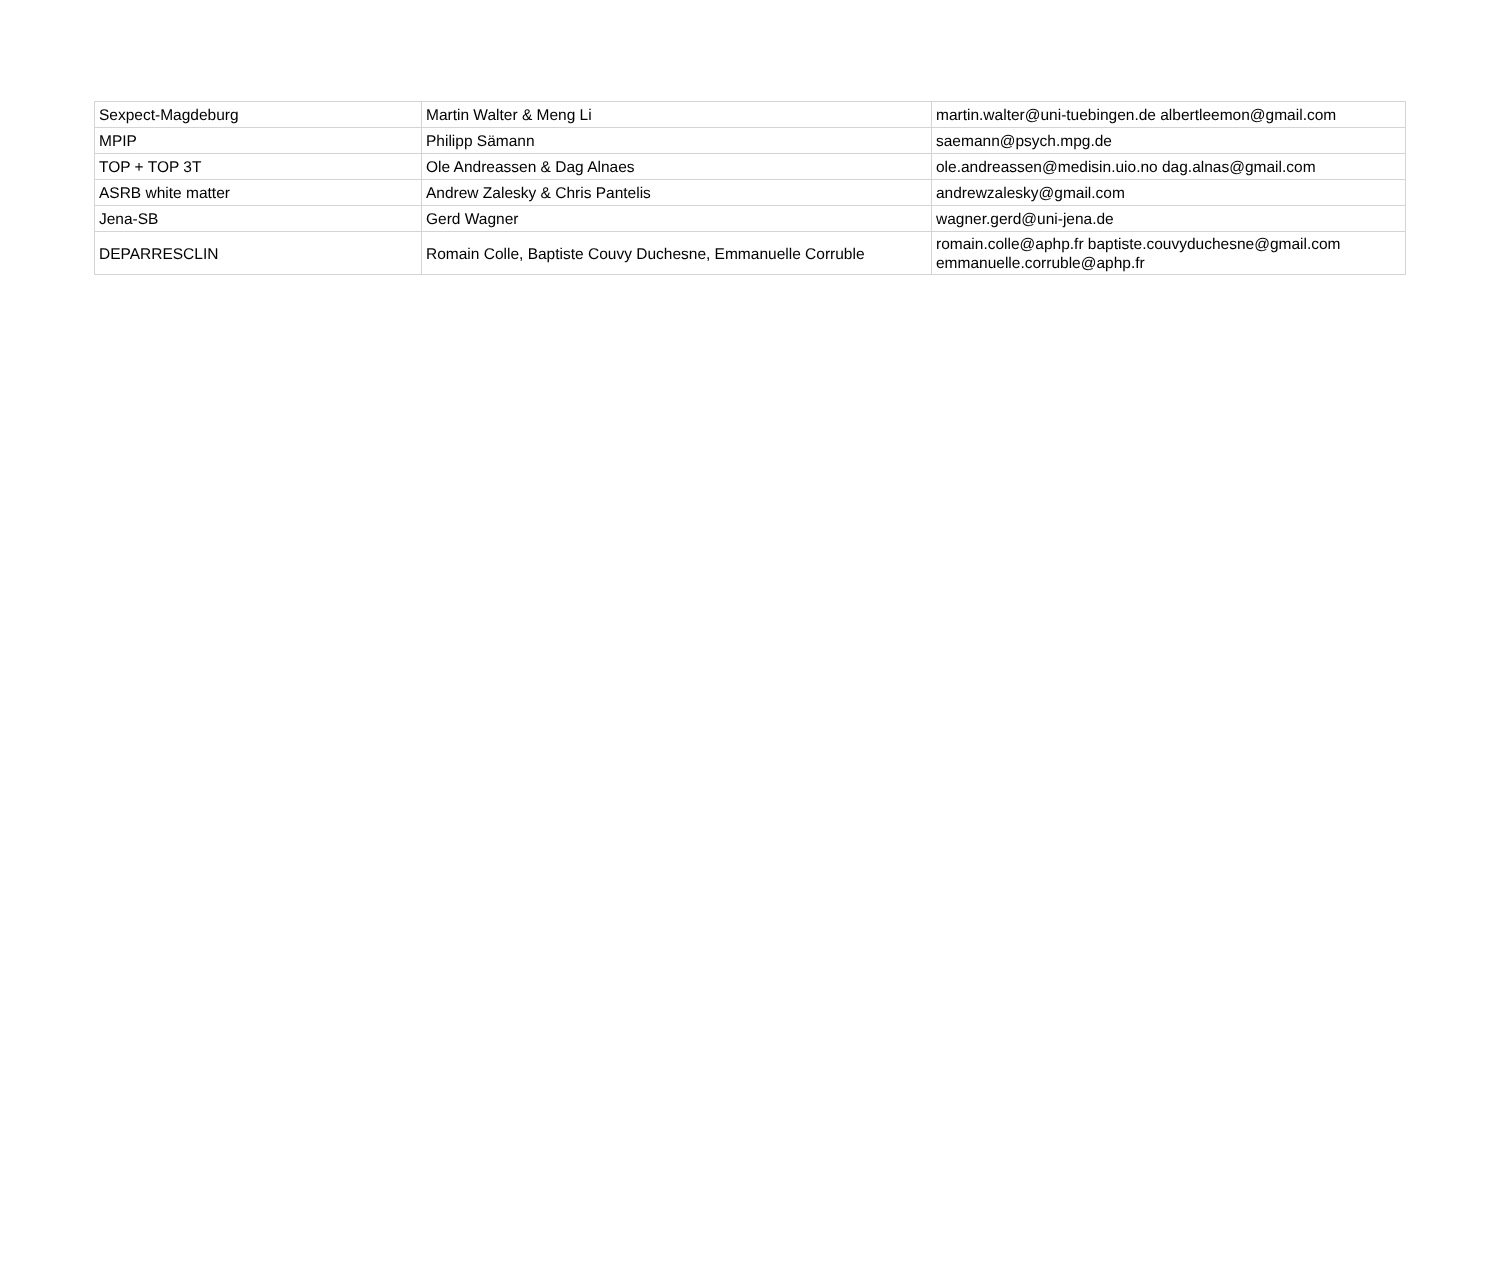| Sexpect-Magdeburg | Martin Walter & Meng Li | martin.walter@uni-tuebingen.de albertleemon@gmail.com |
| MPIP | Philipp Sämann | saemann@psych.mpg.de |
| TOP + TOP 3T | Ole Andreassen & Dag Alnaes | ole.andreassen@medisin.uio.no dag.alnas@gmail.com |
| ASRB white matter | Andrew Zalesky & Chris Pantelis | andrewzalesky@gmail.com |
| Jena-SB | Gerd Wagner | wagner.gerd@uni-jena.de |
| DEPARRESCLIN | Romain Colle, Baptiste Couvy Duchesne, Emmanuelle Corruble | romain.colle@aphp.fr baptiste.couvyduchesne@gmail.com emmanuelle.corruble@aphp.fr |